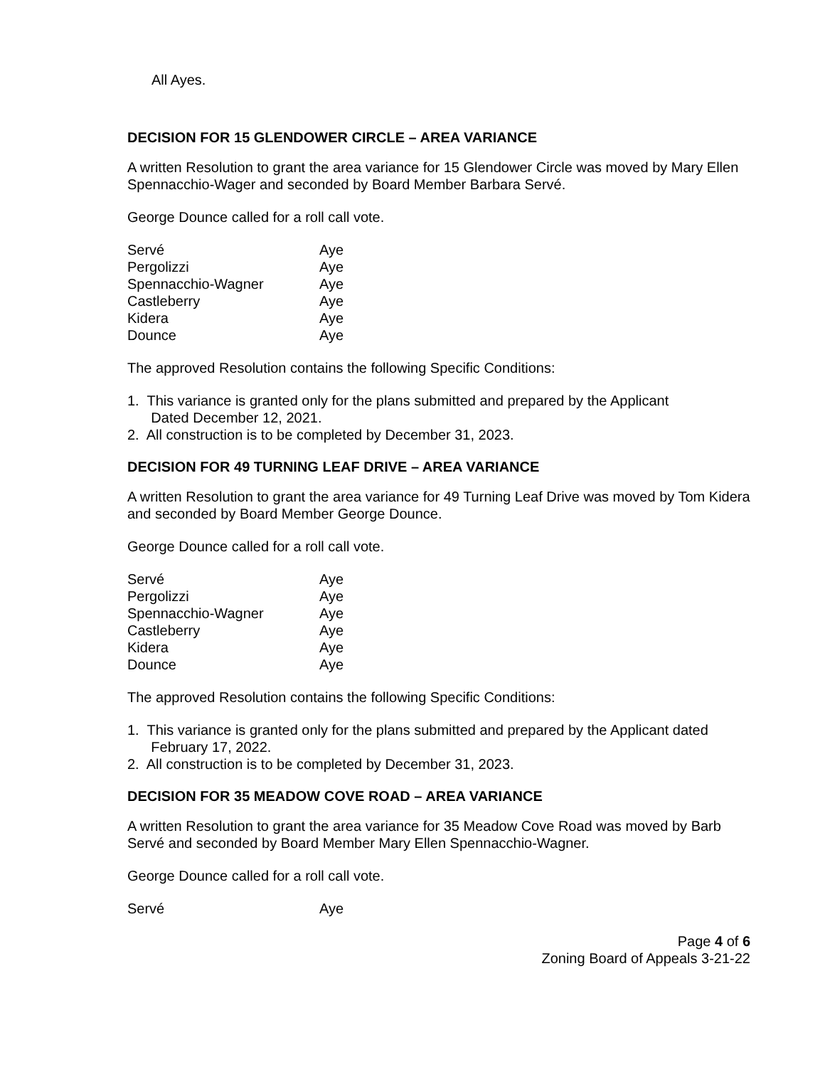All Ayes.
DECISION FOR 15 GLENDOWER CIRCLE – AREA VARIANCE
A written Resolution to grant the area variance for 15 Glendower Circle was moved by Mary Ellen Spennacchio-Wager and seconded by Board Member Barbara Servé.
George Dounce called for a roll call vote.
| Servé | Aye |
| Pergolizzi | Aye |
| Spennacchio-Wagner | Aye |
| Castleberry | Aye |
| Kidera | Aye |
| Dounce | Aye |
The approved Resolution contains the following Specific Conditions:
1. This variance is granted only for the plans submitted and prepared by the Applicant
Dated December 12, 2021.
2. All construction is to be completed by December 31, 2023.
DECISION FOR 49 TURNING LEAF DRIVE – AREA VARIANCE
A written Resolution to grant the area variance for 49 Turning Leaf Drive was moved by Tom Kidera and seconded by Board Member George Dounce.
George Dounce called for a roll call vote.
| Servé | Aye |
| Pergolizzi | Aye |
| Spennacchio-Wagner | Aye |
| Castleberry | Aye |
| Kidera | Aye |
| Dounce | Aye |
The approved Resolution contains the following Specific Conditions:
1. This variance is granted only for the plans submitted and prepared by the Applicant dated
February 17, 2022.
2. All construction is to be completed by December 31, 2023.
DECISION FOR 35 MEADOW COVE ROAD – AREA VARIANCE
A written Resolution to grant the area variance for 35 Meadow Cove Road was moved by Barb Servé and seconded by Board Member Mary Ellen Spennacchio-Wagner.
George Dounce called for a roll call vote.
| Servé | Aye |
Page 4 of 6
Zoning Board of Appeals 3-21-22